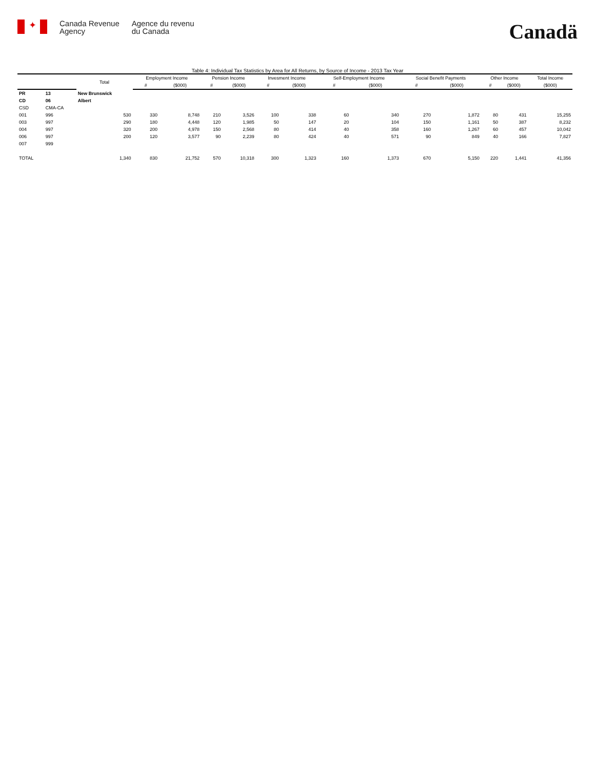✦
Canada Revenue
Agency
Agence du revenu
du Canada
Canadä
Table 4: Individual Tax Statistics by Area for All Returns, by Source of Income - 2013 Tax Year
| | | Total | Employment Income | | Pension Income | | Invesment Income | | Self-Employment Income | | Social Benefit Payments | | Other Income | | Total Income |
| --- | --- | --- | --- | --- | --- | --- | --- | --- | --- | --- | --- | --- | --- | --- | --- |
| | | | # | ($000) | # | ($000) | # | ($000) | # | ($000) | # | ($000) | # | ($000) | ($000) |
| PR | 13 | New Brunswick | | | | | | | | | | | | | |
| CD | 06 | Albert | | | | | | | | | | | | | |
| CSD | CMA-CA | | | | | | | | | | | | | | |
| 001 | 996 | 530 | 330 | 8,748 | 210 | 3,526 | 100 | 338 | 60 | 340 | 270 | 1,872 | 80 | 431 | 15,255 |
| 003 | 997 | 290 | 180 | 4,448 | 120 | 1,985 | 50 | 147 | 20 | 104 | 150 | 1,161 | 50 | 387 | 8,232 |
| 004 | 997 | 320 | 200 | 4,978 | 150 | 2,568 | 80 | 414 | 40 | 358 | 160 | 1,267 | 60 | 457 | 10,042 |
| 006 | 997 | 200 | 120 | 3,577 | 90 | 2,239 | 80 | 424 | 40 | 571 | 90 | 849 | 40 | 166 | 7,827 |
| 007 | 999 | | | | | | | | | | | | | | |
| TOTAL | | 1,340 | 830 | 21,752 | 570 | 10,318 | 300 | 1,323 | 160 | 1,373 | 670 | 5,150 | 220 | 1,441 | 41,356 |